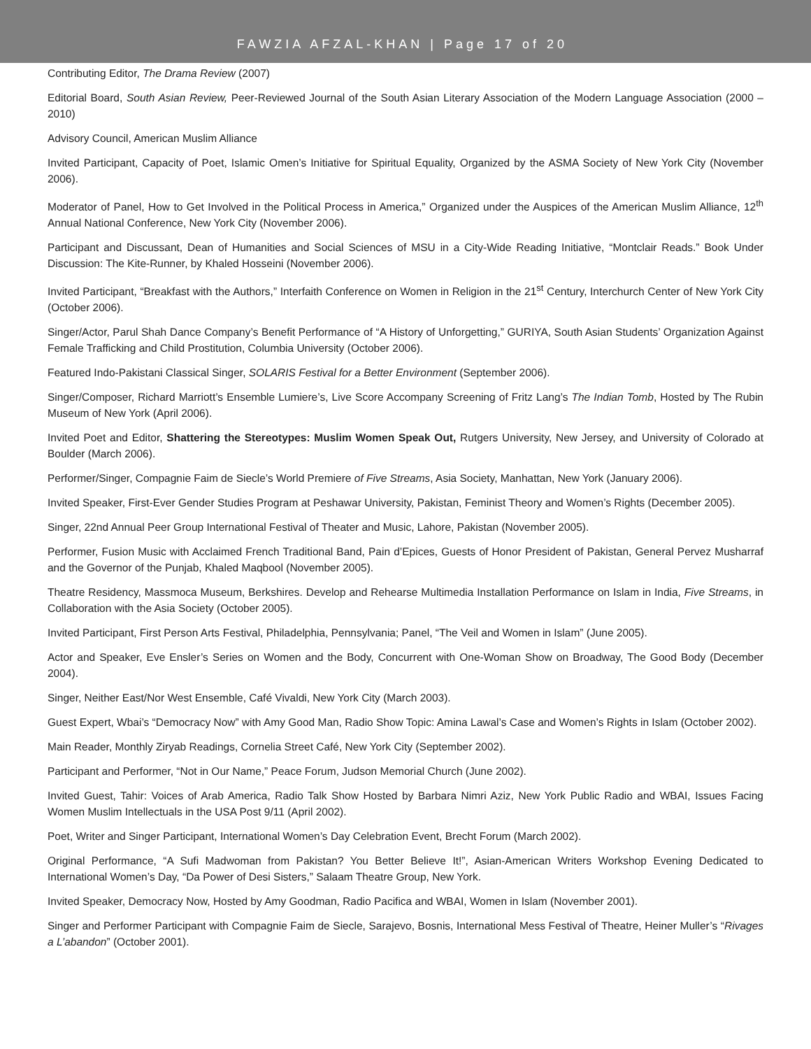FAWZIA AFZAL-KHAN | Page 17 of 20
Contributing Editor, The Drama Review (2007)
Editorial Board, South Asian Review, Peer-Reviewed Journal of the South Asian Literary Association of the Modern Language Association (2000 – 2010)
Advisory Council, American Muslim Alliance
Invited Participant, Capacity of Poet, Islamic Omen’s Initiative for Spiritual Equality, Organized by the ASMA Society of New York City (November 2006).
Moderator of Panel, How to Get Involved in the Political Process in America,” Organized under the Auspices of the American Muslim Alliance, 12<sup>th</sup> Annual National Conference, New York City (November 2006).
Participant and Discussant, Dean of Humanities and Social Sciences of MSU in a City-Wide Reading Initiative, “Montclair Reads.” Book Under Discussion: The Kite-Runner, by Khaled Hosseini (November 2006).
Invited Participant, “Breakfast with the Authors,” Interfaith Conference on Women in Religion in the 21<sup>st</sup> Century, Interchurch Center of New York City (October 2006).
Singer/Actor, Parul Shah Dance Company’s Benefit Performance of “A History of Unforgetting,” GURIYA, South Asian Students’ Organization Against Female Trafficking and Child Prostitution, Columbia University (October 2006).
Featured Indo-Pakistani Classical Singer, SOLARIS Festival for a Better Environment (September 2006).
Singer/Composer, Richard Marriott’s Ensemble Lumiere’s, Live Score Accompany Screening of Fritz Lang’s The Indian Tomb, Hosted by The Rubin Museum of New York (April 2006).
Invited Poet and Editor, Shattering the Stereotypes: Muslim Women Speak Out, Rutgers University, New Jersey, and University of Colorado at Boulder (March 2006).
Performer/Singer, Compagnie Faim de Siecle’s World Premiere of Five Streams, Asia Society, Manhattan, New York (January 2006).
Invited Speaker, First-Ever Gender Studies Program at Peshawar University, Pakistan, Feminist Theory and Women’s Rights (December 2005).
Singer, 22nd Annual Peer Group International Festival of Theater and Music, Lahore, Pakistan (November 2005).
Performer, Fusion Music with Acclaimed French Traditional Band, Pain d’Epices, Guests of Honor President of Pakistan, General Pervez Musharraf and the Governor of the Punjab, Khaled Maqbool (November 2005).
Theatre Residency, Massmoca Museum, Berkshires. Develop and Rehearse Multimedia Installation Performance on Islam in India, Five Streams, in Collaboration with the Asia Society (October 2005).
Invited Participant, First Person Arts Festival, Philadelphia, Pennsylvania; Panel, “The Veil and Women in Islam” (June 2005).
Actor and Speaker, Eve Ensler’s Series on Women and the Body, Concurrent with One-Woman Show on Broadway, The Good Body (December 2004).
Singer, Neither East/Nor West Ensemble, Café Vivaldi, New York City (March 2003).
Guest Expert, Wbai’s “Democracy Now” with Amy Good Man, Radio Show Topic: Amina Lawal’s Case and Women’s Rights in Islam (October 2002).
Main Reader, Monthly Ziryab Readings, Cornelia Street Café, New York City (September 2002).
Participant and Performer, “Not in Our Name,” Peace Forum, Judson Memorial Church (June 2002).
Invited Guest, Tahir: Voices of Arab America, Radio Talk Show Hosted by Barbara Nimri Aziz, New York Public Radio and WBAI, Issues Facing Women Muslim Intellectuals in the USA Post 9/11 (April 2002).
Poet, Writer and Singer Participant, International Women’s Day Celebration Event, Brecht Forum (March 2002).
Original Performance, “A Sufi Madwoman from Pakistan? You Better Believe It!”, Asian-American Writers Workshop Evening Dedicated to International Women’s Day, “Da Power of Desi Sisters,” Salaam Theatre Group, New York.
Invited Speaker, Democracy Now, Hosted by Amy Goodman, Radio Pacifica and WBAI, Women in Islam (November 2001).
Singer and Performer Participant with Compagnie Faim de Siecle, Sarajevo, Bosnis, International Mess Festival of Theatre, Heiner Muller’s “Rivages a L’abandon” (October 2001).